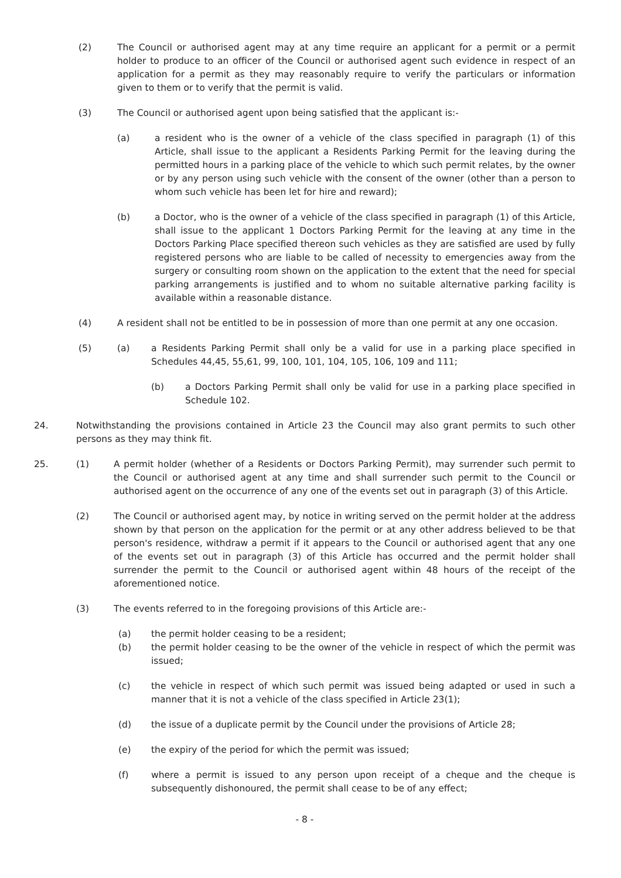(2) The Council or authorised agent may at any time require an applicant for a permit or a permit holder to produce to an officer of the Council or authorised agent such evidence in respect of an application for a permit as they may reasonably require to verify the particulars or information given to them or to verify that the permit is valid.
(3) The Council or authorised agent upon being satisfied that the applicant is:-
(a) a resident who is the owner of a vehicle of the class specified in paragraph (1) of this Article, shall issue to the applicant a Residents Parking Permit for the leaving during the permitted hours in a parking place of the vehicle to which such permit relates, by the owner or by any person using such vehicle with the consent of the owner (other than a person to whom such vehicle has been let for hire and reward);
(b) a Doctor, who is the owner of a vehicle of the class specified in paragraph (1) of this Article, shall issue to the applicant 1 Doctors Parking Permit for the leaving at any time in the Doctors Parking Place specified thereon such vehicles as they are satisfied are used by fully registered persons who are liable to be called of necessity to emergencies away from the surgery or consulting room shown on the application to the extent that the need for special parking arrangements is justified and to whom no suitable alternative parking facility is available within a reasonable distance.
(4) A resident shall not be entitled to be in possession of more than one permit at any one occasion.
(5) (a) a Residents Parking Permit shall only be a valid for use in a parking place specified in Schedules 44,45, 55,61, 99, 100, 101, 104, 105, 106, 109 and 111;
(b) a Doctors Parking Permit shall only be valid for use in a parking place specified in Schedule 102.
24. Notwithstanding the provisions contained in Article 23 the Council may also grant permits to such other persons as they may think fit.
25. (1) A permit holder (whether of a Residents or Doctors Parking Permit), may surrender such permit to the Council or authorised agent at any time and shall surrender such permit to the Council or authorised agent on the occurrence of any one of the events set out in paragraph (3) of this Article.
(2) The Council or authorised agent may, by notice in writing served on the permit holder at the address shown by that person on the application for the permit or at any other address believed to be that person's residence, withdraw a permit if it appears to the Council or authorised agent that any one of the events set out in paragraph (3) of this Article has occurred and the permit holder shall surrender the permit to the Council or authorised agent within 48 hours of the receipt of the aforementioned notice.
(3) The events referred to in the foregoing provisions of this Article are:-
(a) the permit holder ceasing to be a resident;
(b) the permit holder ceasing to be the owner of the vehicle in respect of which the permit was issued;
(c) the vehicle in respect of which such permit was issued being adapted or used in such a manner that it is not a vehicle of the class specified in Article 23(1);
(d) the issue of a duplicate permit by the Council under the provisions of Article 28;
(e) the expiry of the period for which the permit was issued;
(f) where a permit is issued to any person upon receipt of a cheque and the cheque is subsequently dishonoured, the permit shall cease to be of any effect;
- 8 -